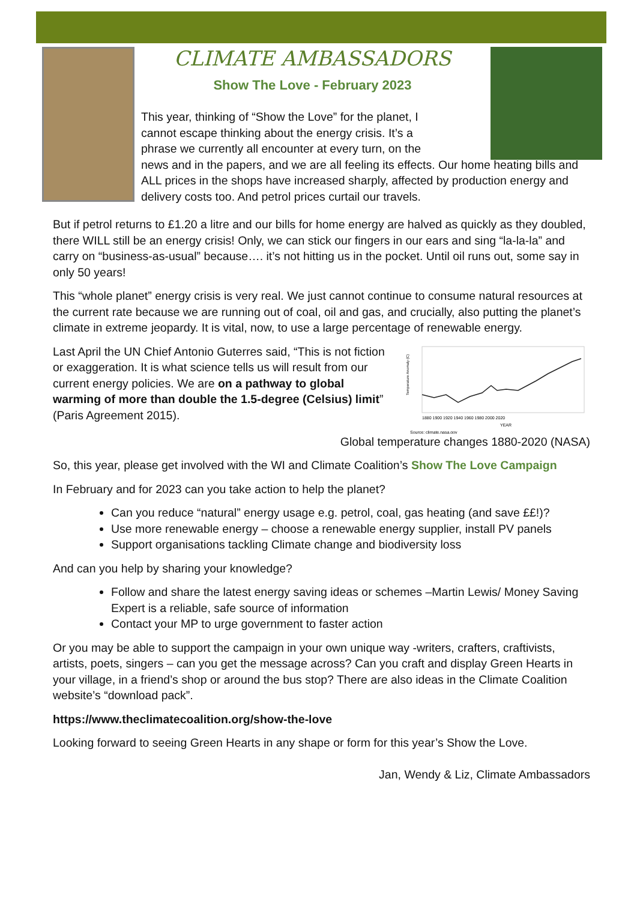CLIMATE AMBASSADORS
Show The Love - February 2023
This year, thinking of “Show the Love” for the planet, I
cannot escape thinking about the energy crisis. It’s a
phrase we currently all encounter at every turn, on the
news and in the papers, and we are all feeling its effects. Our home heating bills and ALL prices in the shops have increased sharply, affected by production energy and delivery costs too. And petrol prices curtail our travels.
But if petrol returns to £1.20 a litre and our bills for home energy are halved as quickly as they doubled, there WILL still be an energy crisis! Only, we can stick our fingers in our ears and sing “la-la-la” and carry on “business-as-usual” because…. it’s not hitting us in the pocket. Until oil runs out, some say in only 50 years!
This “whole planet” energy crisis is very real. We just cannot continue to consume natural resources at the current rate because we are running out of coal, oil and gas, and crucially, also putting the planet’s climate in extreme jeopardy. It is vital, now, to use a large percentage of renewable energy.
Temperature Anomaly (C)
1880 1900 1920 1940 1960 1980 2000 2020
YEAR
Source: climate.nasa.gov
Last April the UN Chief Antonio Guterres said, “This is not fiction or exaggeration. It is what science tells us will result from our current energy policies. We are on a pathway to global warming of more than double the 1.5-degree (Celsius) limit” (Paris Agreement 2015).
Global temperature changes 1880-2020 (NASA)
So, this year, please get involved with the WI and Climate Coalition’s Show The Love Campaign
In February and for 2023 can you take action to help the planet?
Can you reduce “natural” energy usage e.g. petrol, coal, gas heating (and save ££!)?
Use more renewable energy – choose a renewable energy supplier, install PV panels
Support organisations tackling Climate change and biodiversity loss
And can you help by sharing your knowledge?
Follow and share the latest energy saving ideas or schemes –Martin Lewis/ Money Saving Expert is a reliable, safe source of information
Contact your MP to urge government to faster action
Or you may be able to support the campaign in your own unique way -writers, crafters, craftivists, artists, poets, singers – can you get the message across? Can you craft and display Green Hearts in your village, in a friend’s shop or around the bus stop? There are also ideas in the Climate Coalition website’s “download pack”.
https://www.theclimatecoalition.org/show-the-love
Looking forward to seeing Green Hearts in any shape or form for this year’s Show the Love.
Jan, Wendy & Liz, Climate Ambassadors